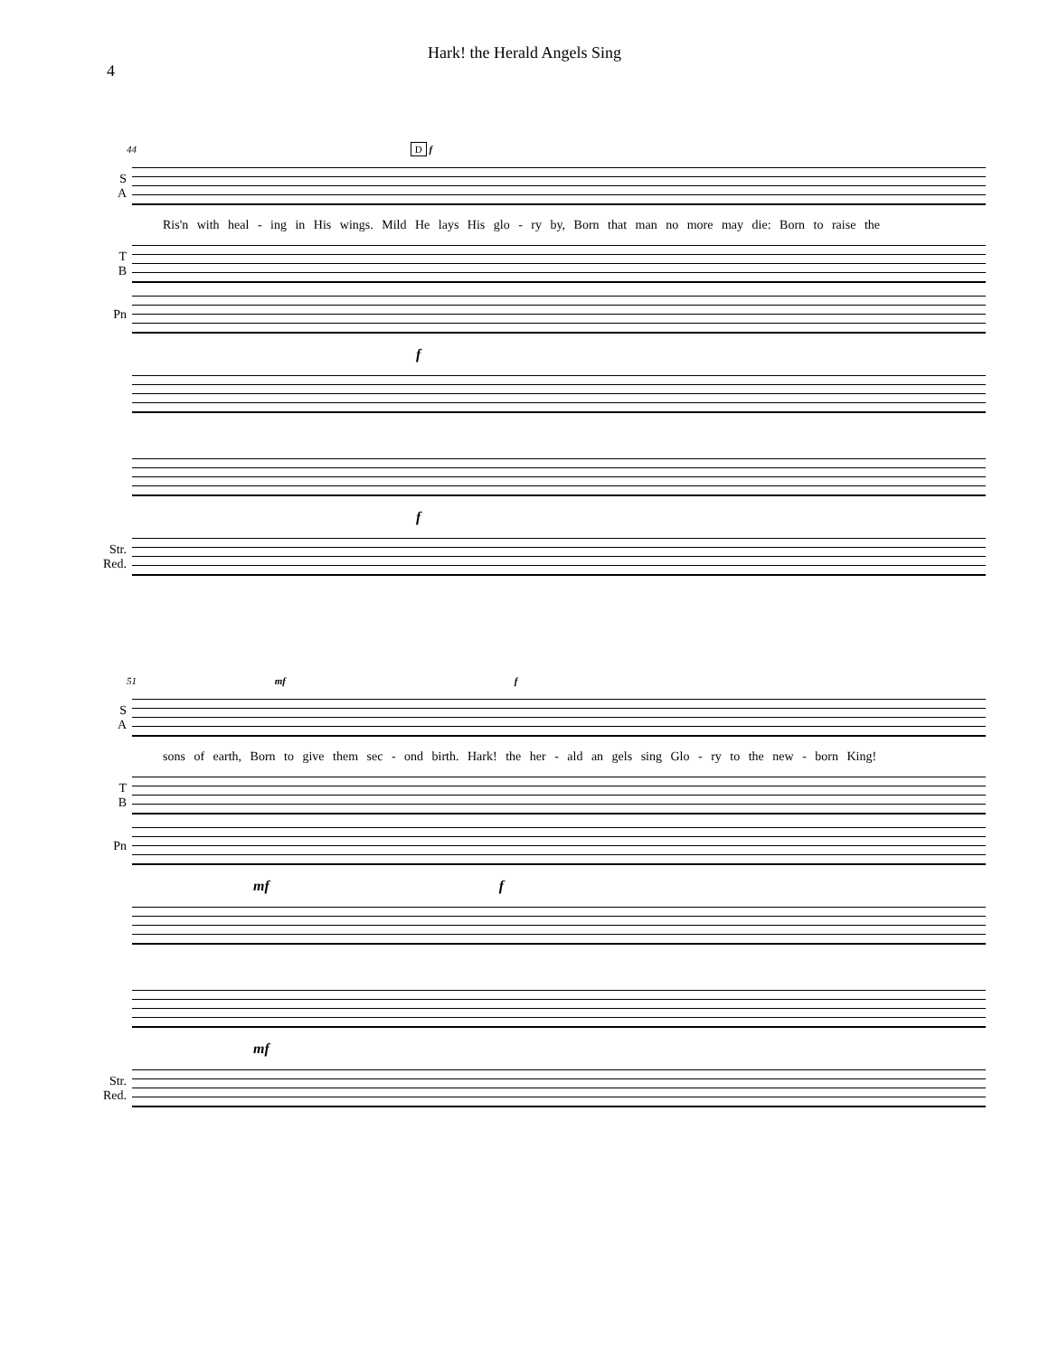4
Hark! the Herald Angels Sing
44 D f
S
A
Ris'n with heal - ing in His wings. Mild He lays His glo - ry by, Born that man no more may die: Born to raise the
T
B
Pn
f
f
Str. Red.
51 mf f
S
A
sons of earth, Born to give them sec - ond birth. Hark! the her - ald an gels sing Glo - ry to the new - born King!
T
B
Pn
mf f
mf
Str. Red.